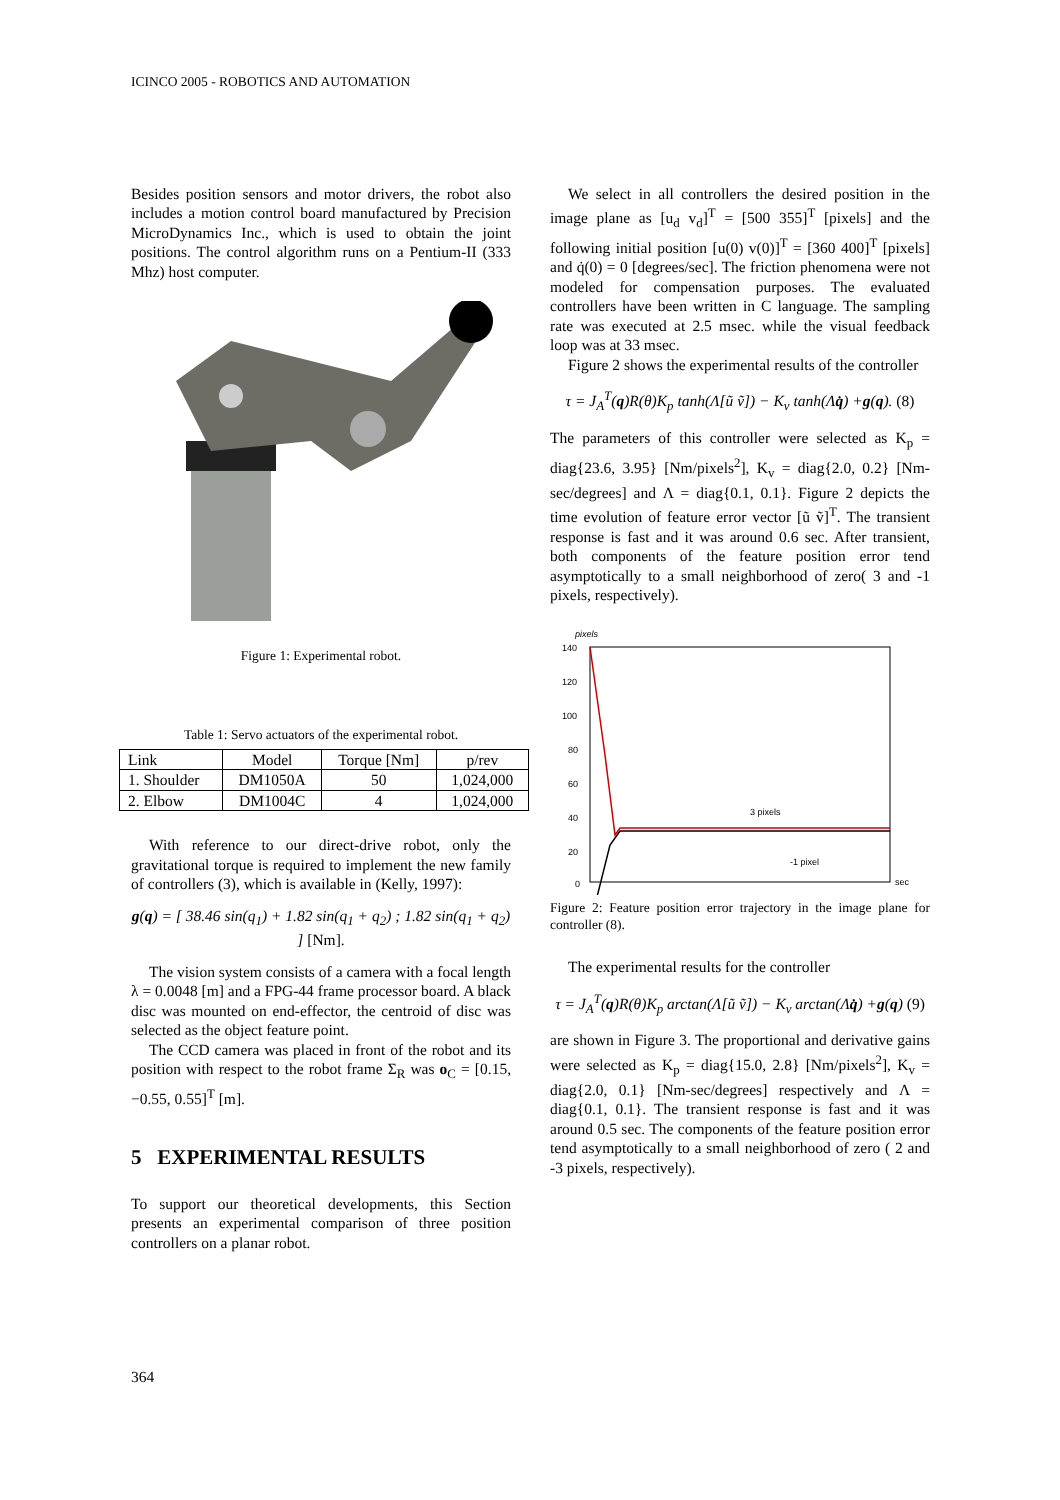ICINCO 2005 - ROBOTICS AND AUTOMATION
Besides position sensors and motor drivers, the robot also includes a motion control board manufactured by Precision MicroDynamics Inc., which is used to obtain the joint positions. The control algorithm runs on a Pentium-II (333 Mhz) host computer.
Figure 1: Experimental robot.
Table 1: Servo actuators of the experimental robot.
| Link | Model | Torque [Nm] | p/rev |
| --- | --- | --- | --- |
| 1. Shoulder | DM1050A | 50 | 1,024,000 |
| 2. Elbow | DM1004C | 4 | 1,024,000 |
With reference to our direct-drive robot, only the gravitational torque is required to implement the new family of controllers (3), which is available in (Kelly, 1997):
g(q) = [ 38.46 sin(q<sub>1</sub>) + 1.82 sin(q<sub>1</sub> + q<sub>2</sub>) ; 1.82 sin(q<sub>1</sub> + q<sub>2</sub>) ] [Nm].
The vision system consists of a camera with a focal length λ = 0.0048 [m] and a FPG-44 frame processor board. A black disc was mounted on end-effector, the centroid of disc was selected as the object feature point.
The CCD camera was placed in front of the robot and its position with respect to the robot frame Σ<sub>R</sub> was o<sub>C</sub> = [0.15, −0.55, 0.55]<sup>T</sup> [m].
5 EXPERIMENTAL RESULTS
To support our theoretical developments, this Section presents an experimental comparison of three position controllers on a planar robot.
We select in all controllers the desired position in the image plane as [u<sub>d</sub> v<sub>d</sub>]<sup>T</sup> = [500 355]<sup>T</sup> [pixels] and the following initial position [u(0) v(0)]<sup>T</sup> = [360 400]<sup>T</sup> [pixels] and q̇(0) = 0 [degrees/sec]. The friction phenomena were not modeled for compensation purposes. The evaluated controllers have been written in C language. The sampling rate was executed at 2.5 msec. while the visual feedback loop was at 33 msec.
Figure 2 shows the experimental results of the controller
τ = J<sub>A</sub><sup>T</sup>(q)R(θ)K<sub>p</sub> tanh(Λ[ũ ṽ]) − K<sub>v</sub> tanh(Λq̇) +g(q). (8)
The parameters of this controller were selected as K<sub>p</sub> = diag{23.6, 3.95} [Nm/pixels<sup>2</sup>], K<sub>v</sub> = diag{2.0, 0.2} [Nm-sec/degrees] and Λ = diag{0.1, 0.1}. Figure 2 depicts the time evolution of feature error vector [ũ ṽ]<sup>T</sup>. The transient response is fast and it was around 0.6 sec. After transient, both components of the feature position error tend asymptotically to a small neighborhood of zero( 3 and -1 pixels, respectively).
pixels
140
120
100
80
60
40
20
0
3 pixels
-1 pixel
sec
Figure 2: Feature position error trajectory in the image plane for controller (8).
The experimental results for the controller
τ = J<sub>A</sub><sup>T</sup>(q)R(θ)K<sub>p</sub> arctan(Λ[ũ ṽ]) − K<sub>v</sub> arctan(Λq̇) +g(q) (9)
are shown in Figure 3. The proportional and derivative gains were selected as K<sub>p</sub> = diag{15.0, 2.8} [Nm/pixels<sup>2</sup>], K<sub>v</sub> = diag{2.0, 0.1} [Nm-sec/degrees] respectively and Λ = diag{0.1, 0.1}. The transient response is fast and it was around 0.5 sec. The components of the feature position error tend asymptotically to a small neighborhood of zero ( 2 and -3 pixels, respectively).
364